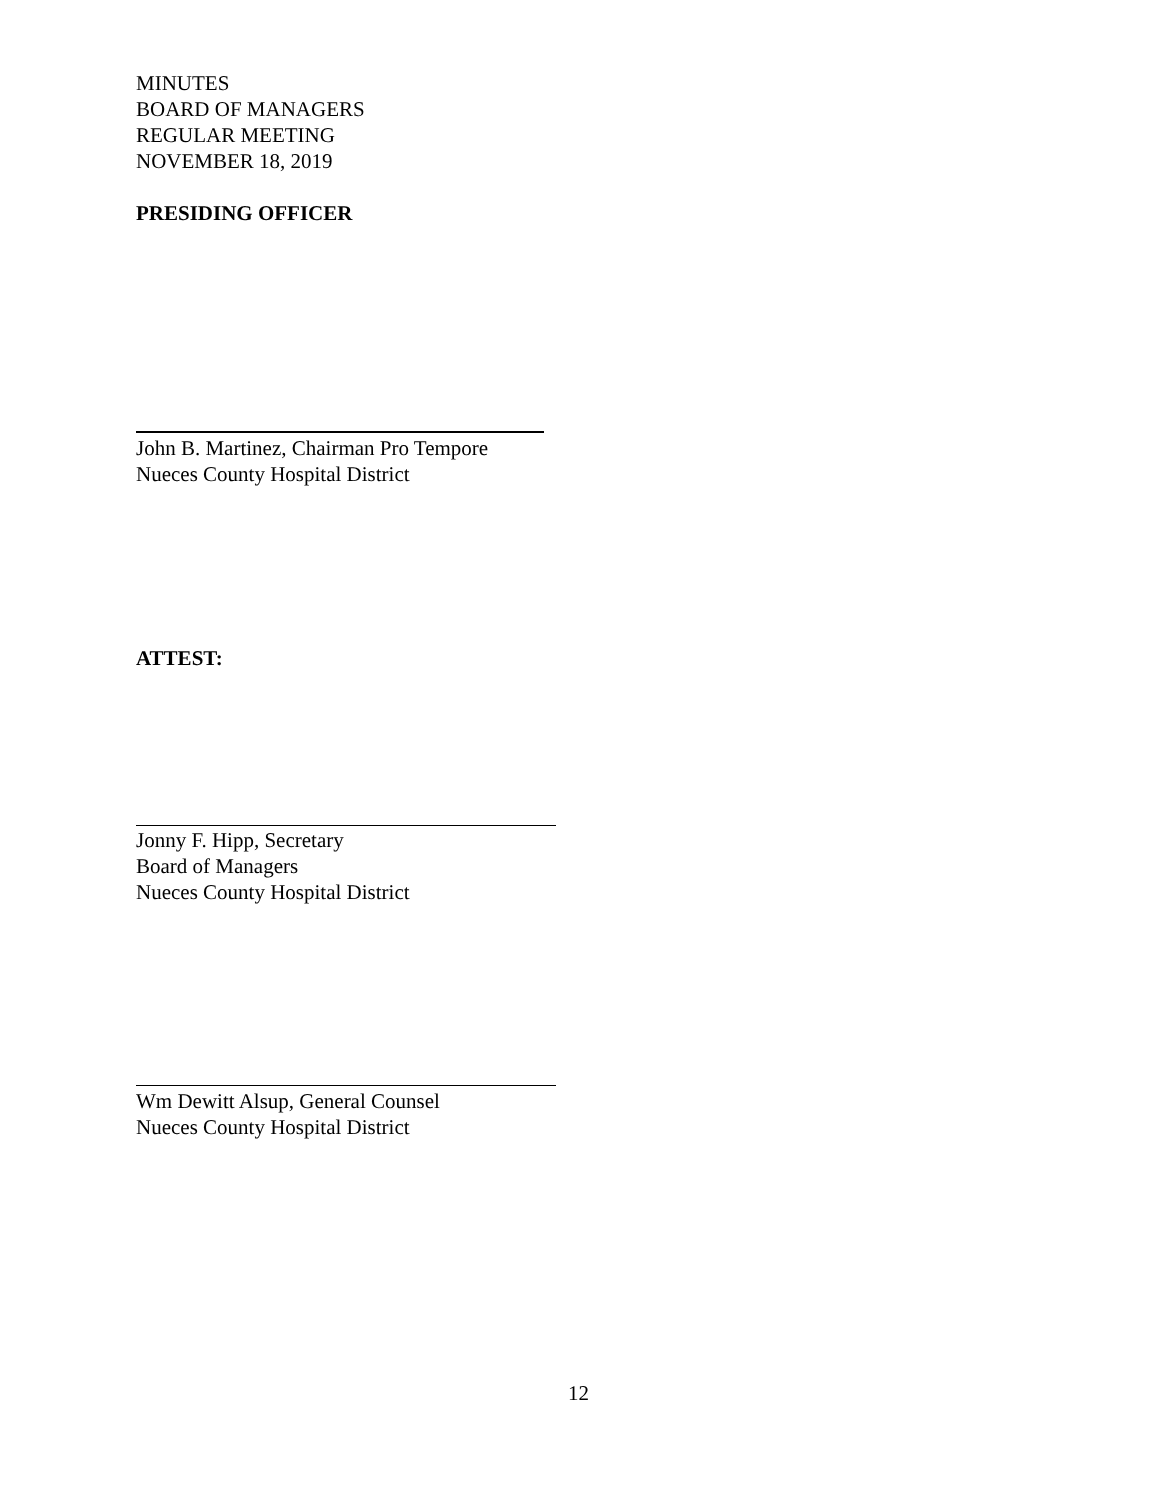MINUTES
BOARD OF MANAGERS
REGULAR MEETING
NOVEMBER 18, 2019
PRESIDING OFFICER
John B. Martinez, Chairman Pro Tempore
Nueces County Hospital District
ATTEST:
Jonny F. Hipp, Secretary
Board of Managers
Nueces County Hospital District
Wm Dewitt Alsup, General Counsel
Nueces County Hospital District
12